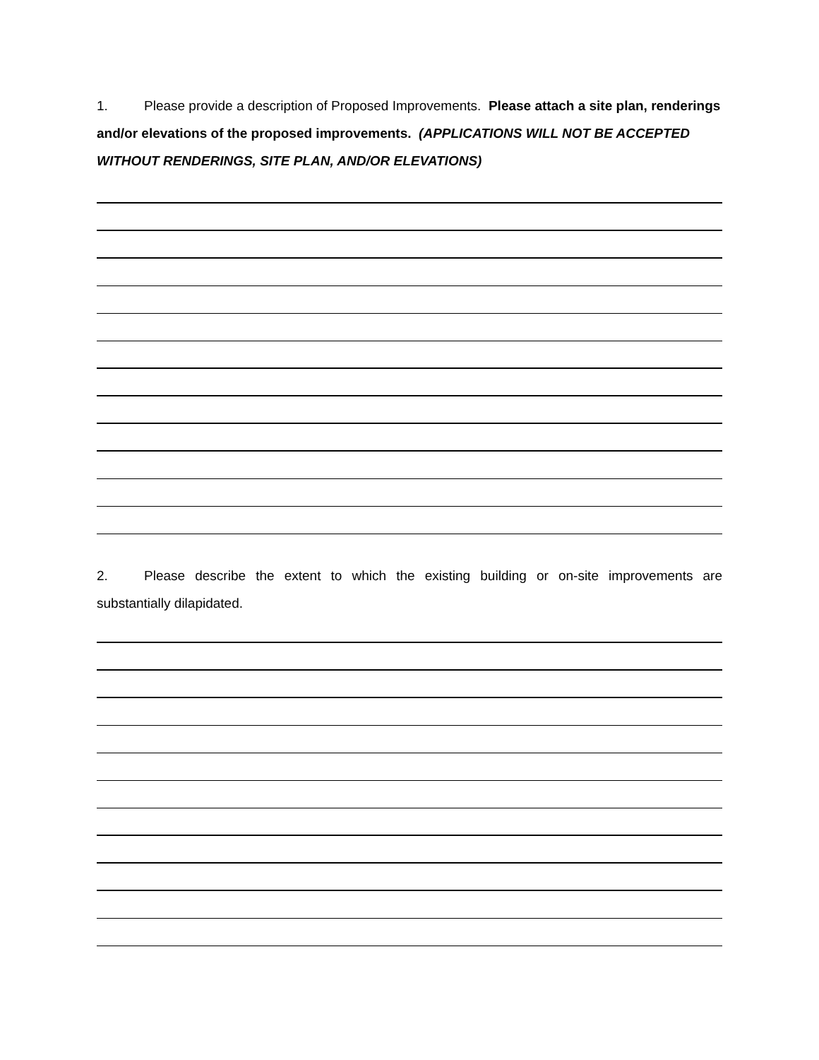1. Please provide a description of Proposed Improvements. Please attach a site plan, renderings and/or elevations of the proposed improvements. (APPLICATIONS WILL NOT BE ACCEPTED WITHOUT RENDERINGS, SITE PLAN, AND/OR ELEVATIONS)
2. Please describe the extent to which the existing building or on-site improvements are substantially dilapidated.